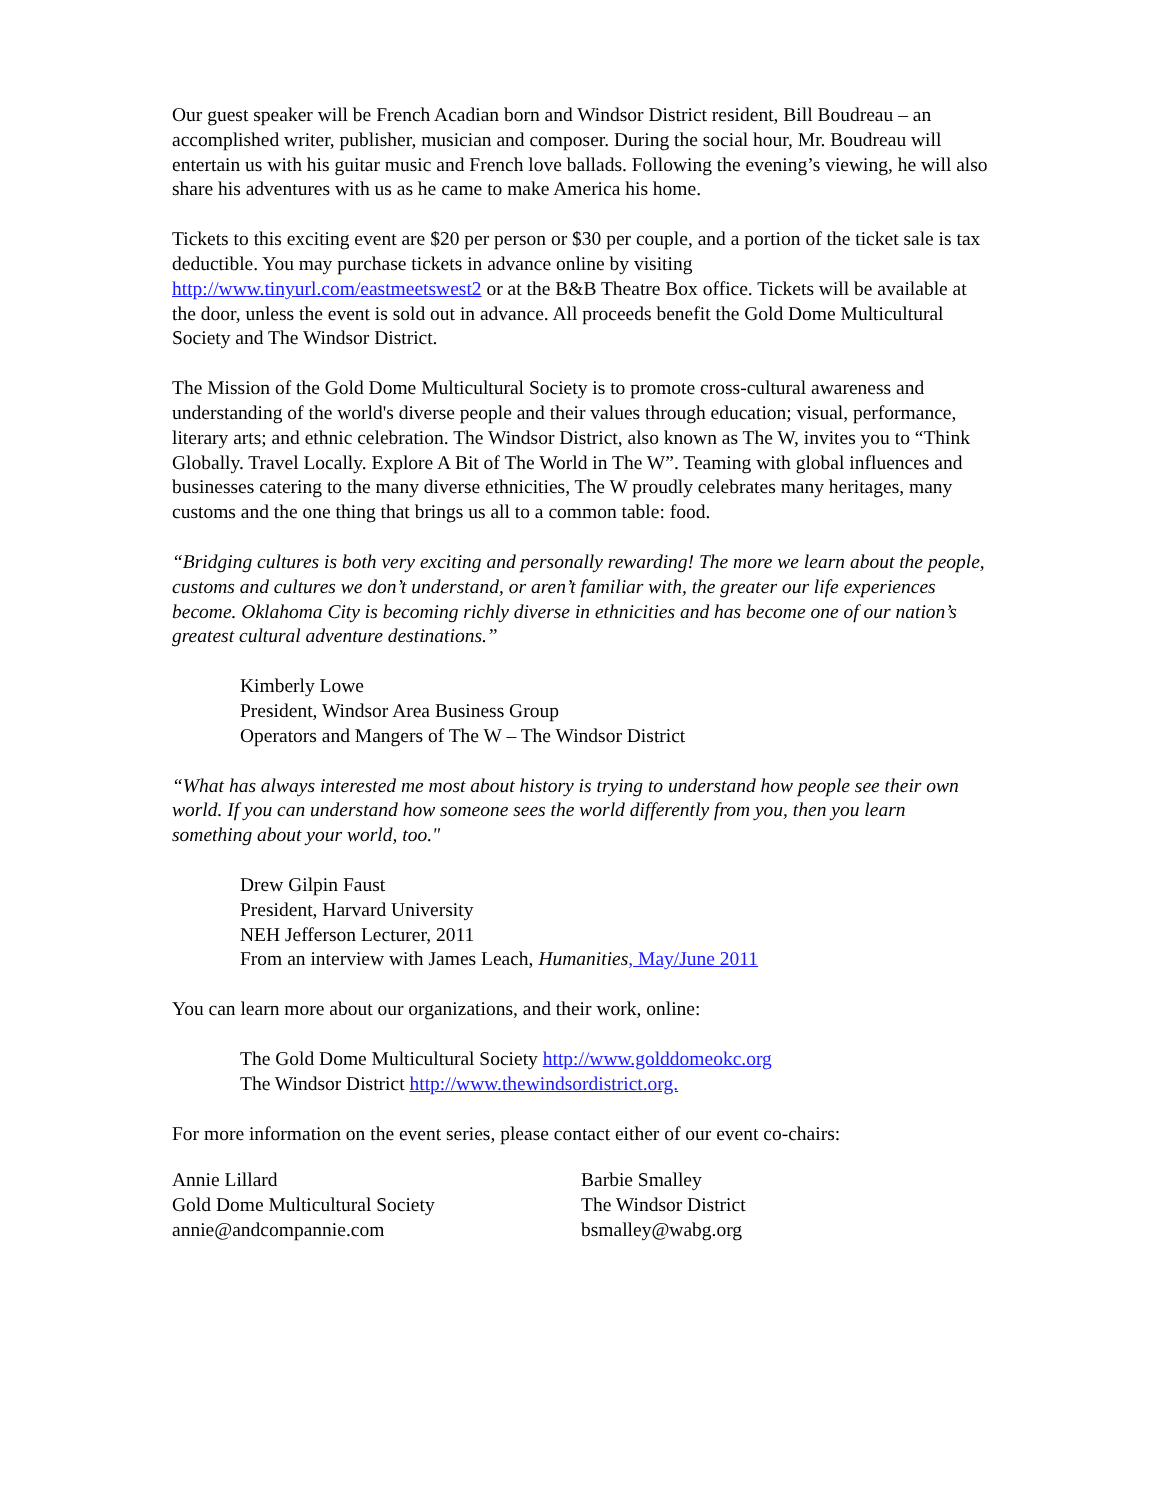Our guest speaker will be French Acadian born and Windsor District resident, Bill Boudreau – an accomplished writer, publisher, musician and composer. During the social hour, Mr. Boudreau will entertain us with his guitar music and French love ballads. Following the evening’s viewing, he will also share his adventures with us as he came to make America his home.
Tickets to this exciting event are $20 per person or $30 per couple, and a portion of the ticket sale is tax deductible. You may purchase tickets in advance online by visiting http://www.tinyurl.com/eastmeetswest2 or at the B&B Theatre Box office. Tickets will be available at the door, unless the event is sold out in advance. All proceeds benefit the Gold Dome Multicultural Society and The Windsor District.
The Mission of the Gold Dome Multicultural Society is to promote cross-cultural awareness and understanding of the world's diverse people and their values through education; visual, performance, literary arts; and ethnic celebration. The Windsor District, also known as The W, invites you to “Think Globally. Travel Locally. Explore A Bit of The World in The W”. Teaming with global influences and businesses catering to the many diverse ethnicities, The W proudly celebrates many heritages, many customs and the one thing that brings us all to a common table: food.
“Bridging cultures is both very exciting and personally rewarding! The more we learn about the people, customs and cultures we don’t understand, or aren’t familiar with, the greater our life experiences become. Oklahoma City is becoming richly diverse in ethnicities and has become one of our nation’s greatest cultural adventure destinations.”
Kimberly Lowe
President, Windsor Area Business Group
Operators and Mangers of The W – The Windsor District
“What has always interested me most about history is trying to understand how people see their own world. If you can understand how someone sees the world differently from you, then you learn something about your world, too."
Drew Gilpin Faust
President, Harvard University
NEH Jefferson Lecturer, 2011
From an interview with James Leach, Humanities, May/June 2011
You can learn more about our organizations, and their work, online:
The Gold Dome Multicultural Society http://www.golddomeokc.org
The Windsor District http://www.thewindsordistrict.org.
For more information on the event series, please contact either of our event co-chairs:
Annie Lillard
Gold Dome Multicultural Society
annie@andcompannie.com
Barbie Smalley
The Windsor District
bsmalley@wabg.org